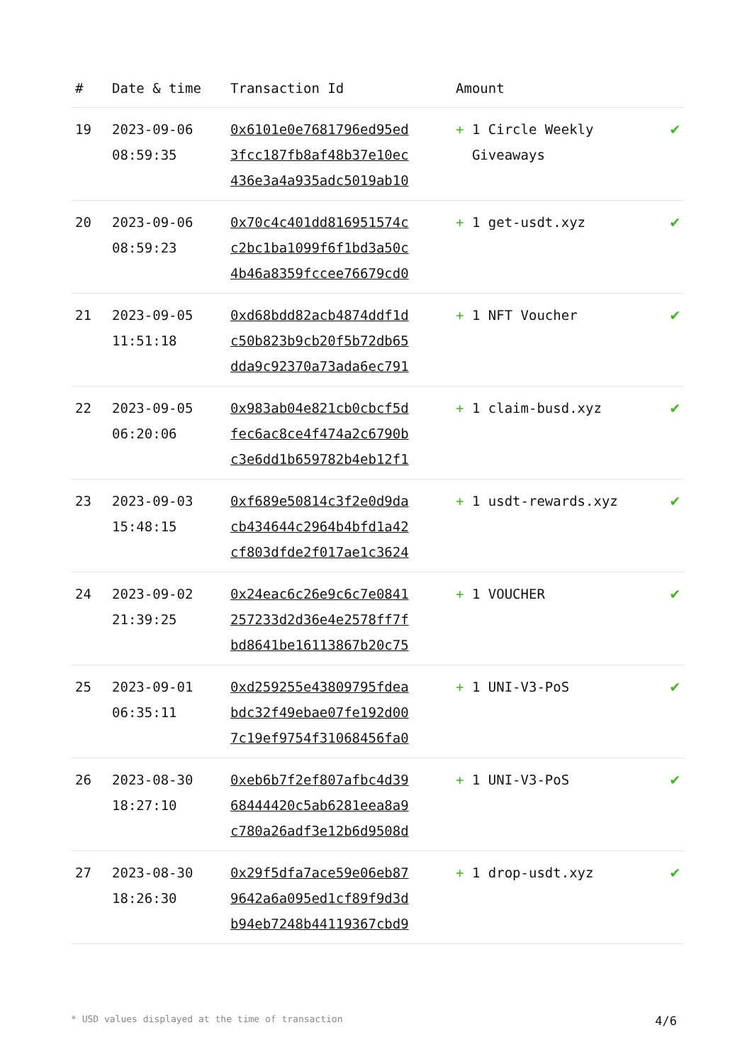| # | Date & time | Transaction Id | Amount | |
| --- | --- | --- | --- | --- |
| 19 | 2023-09-06 08:59:35 | 0x6101e0e7681796ed95ed 3fcc187fb8af48b37e10ec 436e3a4a935adc5019ab10 | + 1 Circle Weekly Giveaways | ✔ |
| 20 | 2023-09-06 08:59:23 | 0x70c4c401dd816951574c c2bc1ba1099f6f1bd3a50c 4b46a8359fccee76679cd0 | + 1 get-usdt.xyz | ✔ |
| 21 | 2023-09-05 11:51:18 | 0xd68bdd82acb4874ddf1d c50b823b9cb20f5b72db65 dda9c92370a73ada6ec791 | + 1 NFT Voucher | ✔ |
| 22 | 2023-09-05 06:20:06 | 0x983ab04e821cb0cbcf5d fec6ac8ce4f474a2c6790b c3e6dd1b659782b4eb12f1 | + 1 claim-busd.xyz | ✔ |
| 23 | 2023-09-03 15:48:15 | 0xf689e50814c3f2e0d9da cb434644c2964b4bfd1a42 cf803dfde2f017ae1c3624 | + 1 usdt-rewards.xyz | ✔ |
| 24 | 2023-09-02 21:39:25 | 0x24eac6c26e9c6c7e0841 257233d2d36e4e2578ff7f bd8641be16113867b20c75 | + 1 VOUCHER | ✔ |
| 25 | 2023-09-01 06:35:11 | 0xd259255e43809795fdea bdc32f49ebae07fe192d00 7c19ef9754f31068456fa0 | + 1 UNI-V3-PoS | ✔ |
| 26 | 2023-08-30 18:27:10 | 0xeb6b7f2ef807afbc4d39 68444420c5ab6281eea8a9 c780a26adf3e12b6d9508d | + 1 UNI-V3-PoS | ✔ |
| 27 | 2023-08-30 18:26:30 | 0x29f5dfa7ace59e06eb87 9642a6a095ed1cf89f9d3d b94eb7248b44119367cbd9 | + 1 drop-usdt.xyz | ✔ |
* USD values displayed at the time of transaction 4/6